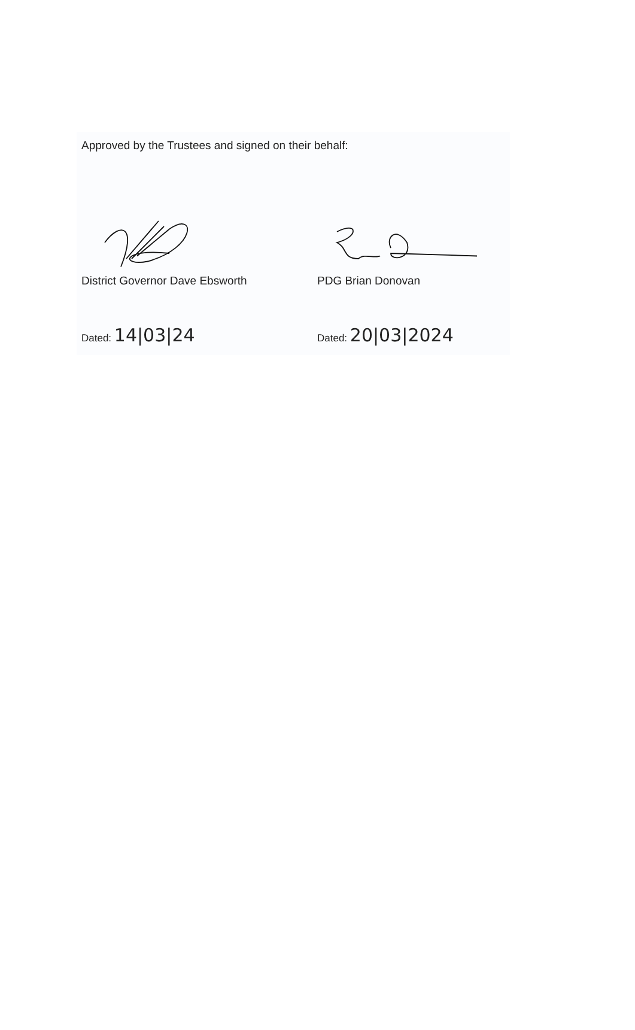Approved by the Trustees and signed on their behalf:
District Governor Dave Ebsworth
Dated: 14|03|24
PDG Brian Donovan
Dated: 20|03|2024